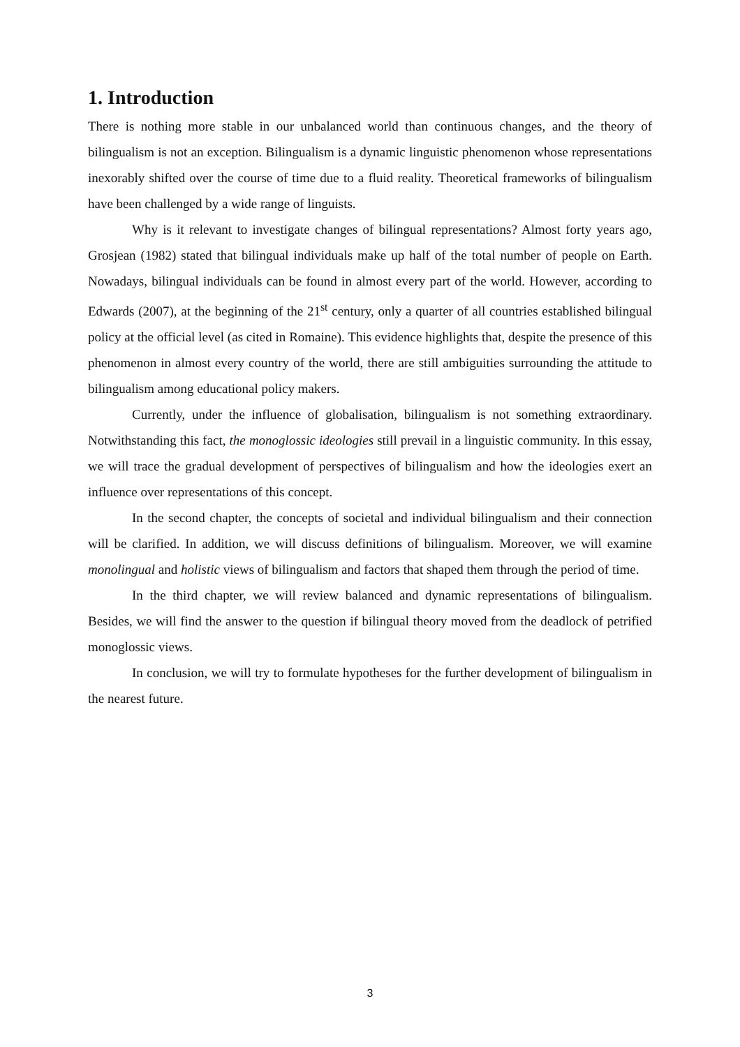1. Introduction
There is nothing more stable in our unbalanced world than continuous changes, and the theory of bilingualism is not an exception. Bilingualism is a dynamic linguistic phenomenon whose representations inexorably shifted over the course of time due to a fluid reality. Theoretical frameworks of bilingualism have been challenged by a wide range of linguists.
Why is it relevant to investigate changes of bilingual representations? Almost forty years ago, Grosjean (1982) stated that bilingual individuals make up half of the total number of people on Earth. Nowadays, bilingual individuals can be found in almost every part of the world. However, according to Edwards (2007), at the beginning of the 21<sup>st</sup> century, only a quarter of all countries established bilingual policy at the official level (as cited in Romaine). This evidence highlights that, despite the presence of this phenomenon in almost every country of the world, there are still ambiguities surrounding the attitude to bilingualism among educational policy makers.
Currently, under the influence of globalisation, bilingualism is not something extraordinary. Notwithstanding this fact, the monoglossic ideologies still prevail in a linguistic community. In this essay, we will trace the gradual development of perspectives of bilingualism and how the ideologies exert an influence over representations of this concept.
In the second chapter, the concepts of societal and individual bilingualism and their connection will be clarified. In addition, we will discuss definitions of bilingualism. Moreover, we will examine monolingual and holistic views of bilingualism and factors that shaped them through the period of time.
In the third chapter, we will review balanced and dynamic representations of bilingualism. Besides, we will find the answer to the question if bilingual theory moved from the deadlock of petrified monoglossic views.
In conclusion, we will try to formulate hypotheses for the further development of bilingualism in the nearest future.
3